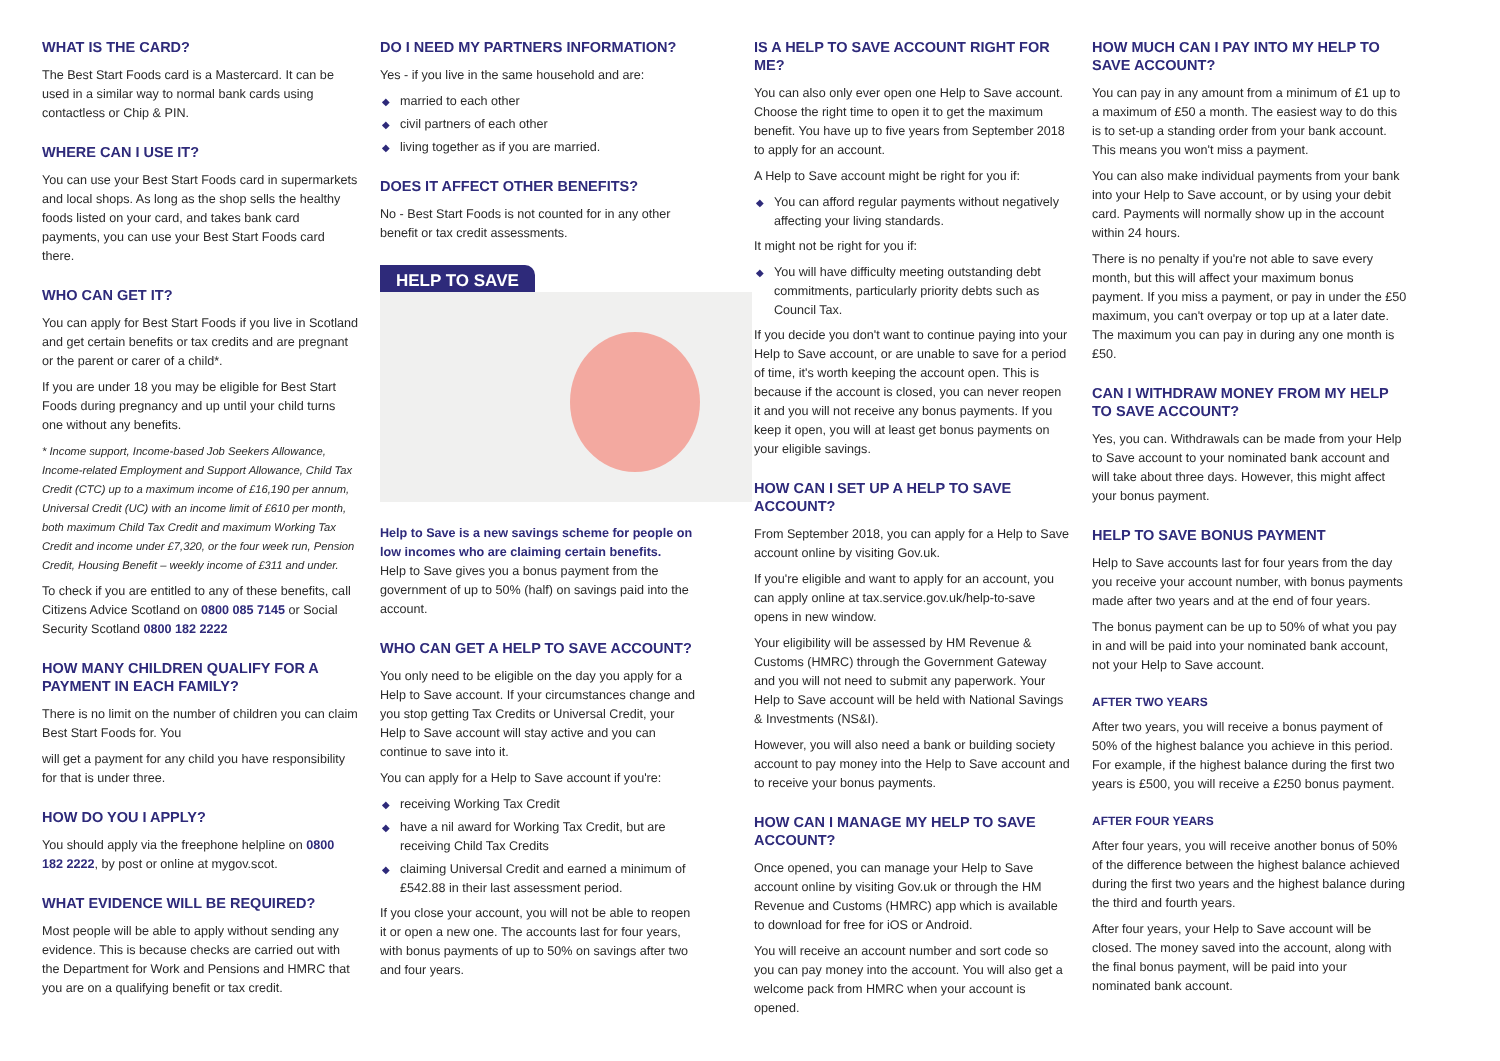WHAT IS THE CARD?
The Best Start Foods card is a Mastercard. It can be used in a similar way to normal bank cards using contactless or Chip & PIN.
WHERE CAN I USE IT?
You can use your Best Start Foods card in supermarkets and local shops. As long as the shop sells the healthy foods listed on your card, and takes bank card payments, you can use your Best Start Foods card there.
WHO CAN GET IT?
You can apply for Best Start Foods if you live in Scotland and get certain benefits or tax credits and are pregnant or the parent or carer of a child*.
If you are under 18 you may be eligible for Best Start Foods during pregnancy and up until your child turns one without any benefits.
* Income support, Income-based Job Seekers Allowance, Income-related Employment and Support Allowance, Child Tax Credit (CTC) up to a maximum income of £16,190 per annum, Universal Credit (UC) with an income limit of £610 per month, both maximum Child Tax Credit and maximum Working Tax Credit and income under £7,320, or the four week run, Pension Credit, Housing Benefit – weekly income of £311 and under.
To check if you are entitled to any of these benefits, call Citizens Advice Scotland on 0800 085 7145 or Social Security Scotland 0800 182 2222
HOW MANY CHILDREN QUALIFY FOR A PAYMENT IN EACH FAMILY?
There is no limit on the number of children you can claim Best Start Foods for. You
will get a payment for any child you have responsibility for that is under three.
HOW DO YOU I APPLY?
You should apply via the freephone helpline on 0800 182 2222, by post or online at mygov.scot.
WHAT EVIDENCE WILL BE REQUIRED?
Most people will be able to apply without sending any evidence. This is because checks are carried out with the Department for Work and Pensions and HMRC that you are on a qualifying benefit or tax credit.
DO I NEED MY PARTNERS INFORMATION?
Yes - if you live in the same household and are:
◆ married to each other
◆ civil partners of each other
◆ living together as if you are married.
DOES IT AFFECT OTHER BENEFITS?
No - Best Start Foods is not counted for in any other benefit or tax credit assessments.
HELP TO SAVE
Help to Save is a new savings scheme for people on low incomes who are claiming certain benefits.
Help to Save gives you a bonus payment from the government of up to 50% (half) on savings paid into the account.
WHO CAN GET A HELP TO SAVE ACCOUNT?
You only need to be eligible on the day you apply for a Help to Save account. If your circumstances change and you stop getting Tax Credits or Universal Credit, your Help to Save account will stay active and you can continue to save into it.
You can apply for a Help to Save account if you're:
◆ receiving Working Tax Credit
◆ have a nil award for Working Tax Credit, but are receiving Child Tax Credits
◆ claiming Universal Credit and earned a minimum of £542.88 in their last assessment period.
If you close your account, you will not be able to reopen it or open a new one. The accounts last for four years, with bonus payments of up to 50% on savings after two and four years.
IS A HELP TO SAVE ACCOUNT RIGHT FOR ME?
You can also only ever open one Help to Save account. Choose the right time to open it to get the maximum benefit. You have up to five years from September 2018 to apply for an account.
A Help to Save account might be right for you if:
◆ You can afford regular payments without negatively affecting your living standards.
It might not be right for you if:
◆ You will have difficulty meeting outstanding debt commitments, particularly priority debts such as Council Tax.
If you decide you don't want to continue paying into your Help to Save account, or are unable to save for a period of time, it's worth keeping the account open. This is because if the account is closed, you can never reopen it and you will not receive any bonus payments. If you keep it open, you will at least get bonus payments on your eligible savings.
HOW CAN I SET UP A HELP TO SAVE ACCOUNT?
From September 2018, you can apply for a Help to Save account online by visiting Gov.uk.
If you're eligible and want to apply for an account, you can apply online at tax.service.gov.uk/help-to-save opens in new window.
Your eligibility will be assessed by HM Revenue & Customs (HMRC) through the Government Gateway and you will not need to submit any paperwork. Your Help to Save account will be held with National Savings & Investments (NS&I).
However, you will also need a bank or building society account to pay money into the Help to Save account and to receive your bonus payments.
HOW CAN I MANAGE MY HELP TO SAVE ACCOUNT?
Once opened, you can manage your Help to Save account online by visiting Gov.uk or through the HM Revenue and Customs (HMRC) app which is available to download for free for iOS or Android.
You will receive an account number and sort code so you can pay money into the account. You will also get a welcome pack from HMRC when your account is opened.
HOW MUCH CAN I PAY INTO MY HELP TO SAVE ACCOUNT?
You can pay in any amount from a minimum of £1 up to a maximum of £50 a month. The easiest way to do this is to set-up a standing order from your bank account. This means you won't miss a payment.
You can also make individual payments from your bank into your Help to Save account, or by using your debit card. Payments will normally show up in the account within 24 hours.
There is no penalty if you're not able to save every month, but this will affect your maximum bonus payment. If you miss a payment, or pay in under the £50 maximum, you can't overpay or top up at a later date. The maximum you can pay in during any one month is £50.
CAN I WITHDRAW MONEY FROM MY HELP TO SAVE ACCOUNT?
Yes, you can. Withdrawals can be made from your Help to Save account to your nominated bank account and will take about three days. However, this might affect your bonus payment.
HELP TO SAVE BONUS PAYMENT
Help to Save accounts last for four years from the day you receive your account number, with bonus payments made after two years and at the end of four years.
The bonus payment can be up to 50% of what you pay in and will be paid into your nominated bank account, not your Help to Save account.
AFTER TWO YEARS
After two years, you will receive a bonus payment of 50% of the highest balance you achieve in this period. For example, if the highest balance during the first two years is £500, you will receive a £250 bonus payment.
AFTER FOUR YEARS
After four years, you will receive another bonus of 50% of the difference between the highest balance achieved during the first two years and the highest balance during the third and fourth years.
After four years, your Help to Save account will be closed. The money saved into the account, along with the final bonus payment, will be paid into your nominated bank account.